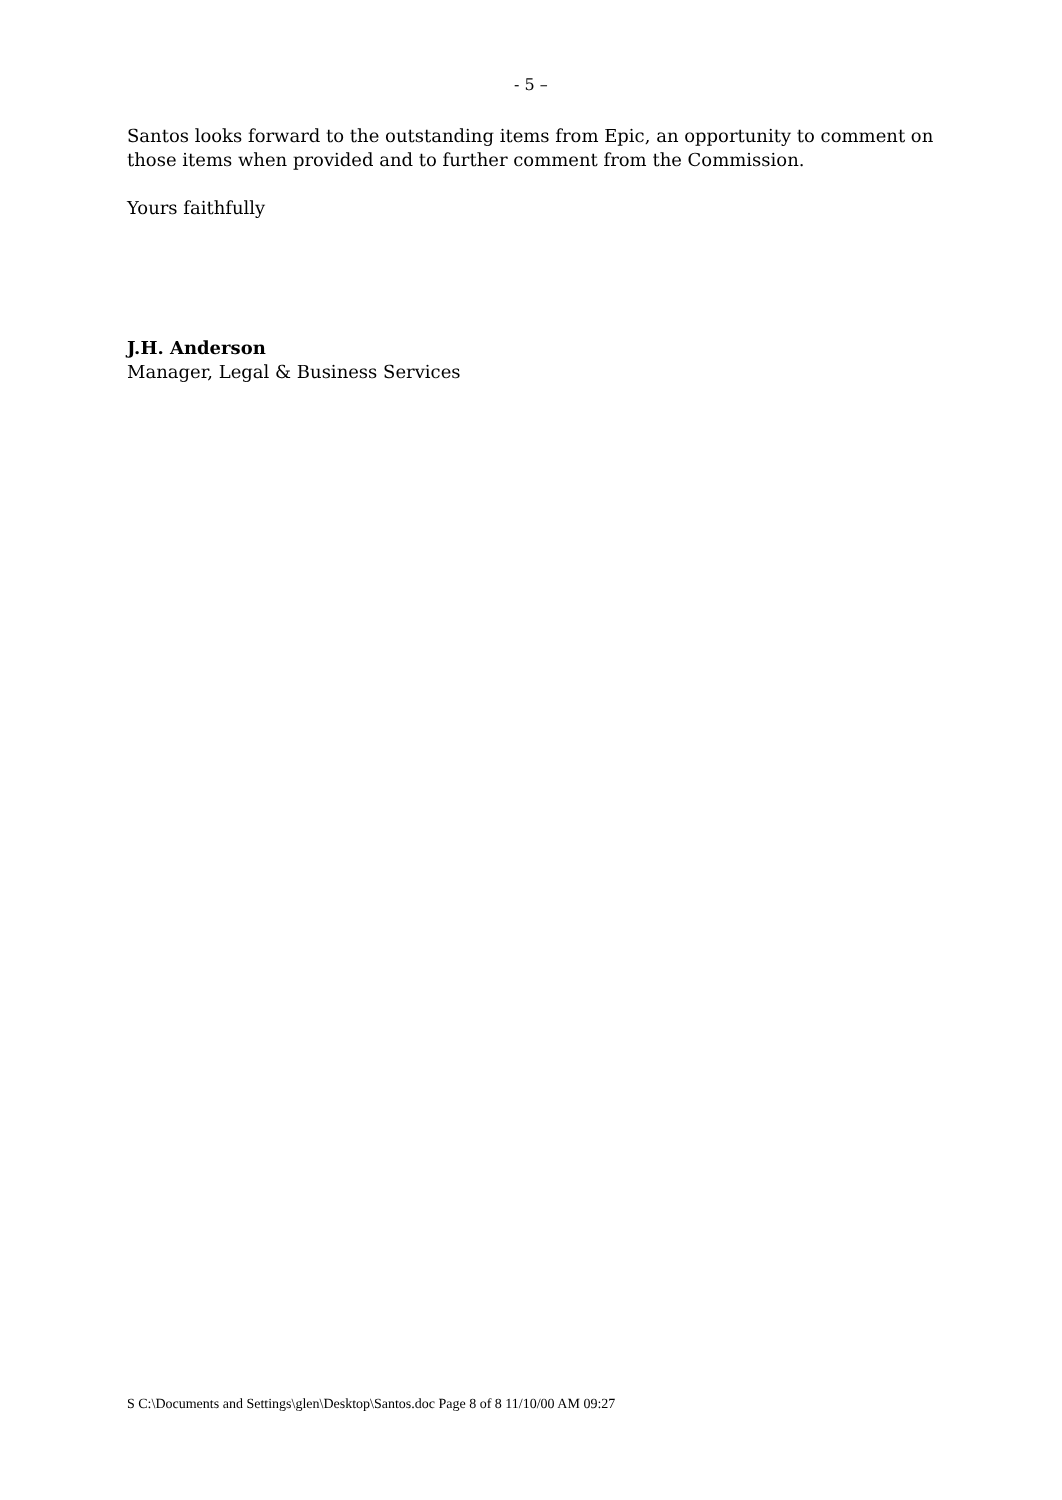- 5 –
Santos looks forward to the outstanding items from Epic, an opportunity to comment on those items when provided and to further comment from the Commission.
Yours faithfully
J.H. Anderson
Manager, Legal & Business Services
S C:\Documents and Settings\glen\Desktop\Santos.doc Page 8 of 8 11/10/00 AM 09:27